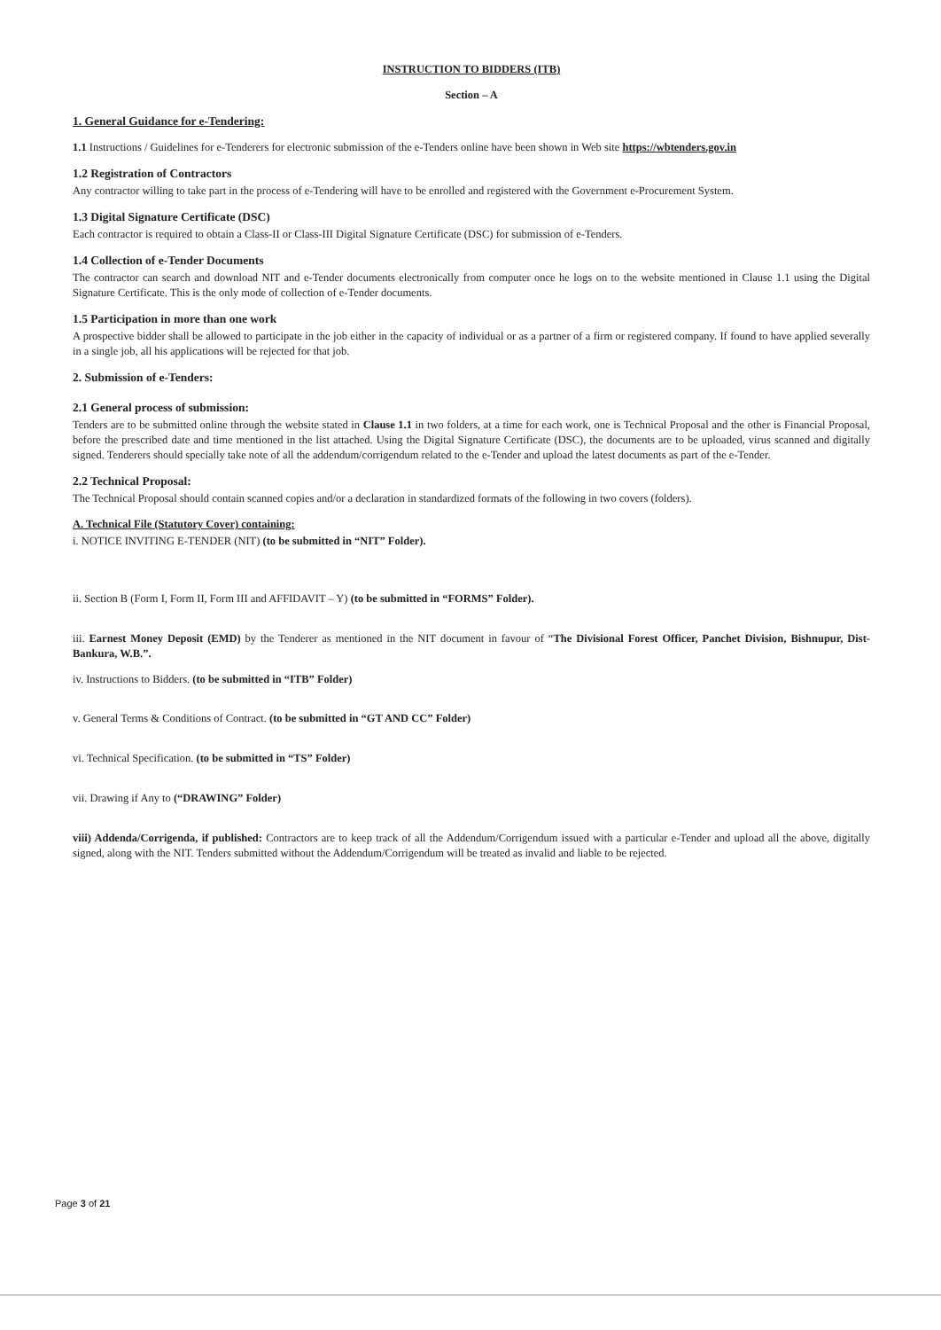INSTRUCTION TO BIDDERS (ITB)
Section – A
1. General Guidance for e-Tendering:
1.1 Instructions / Guidelines for e-Tenderers for electronic submission of the e-Tenders online have been shown in Web site https://wbtenders.gov.in
1.2 Registration of Contractors
Any contractor willing to take part in the process of e-Tendering will have to be enrolled and registered with the Government e-Procurement System.
1.3 Digital Signature Certificate (DSC)
Each contractor is required to obtain a Class-II or Class-III Digital Signature Certificate (DSC) for submission of e-Tenders.
1.4 Collection of e-Tender Documents
The contractor can search and download NIT and e-Tender documents electronically from computer once he logs on to the website mentioned in Clause 1.1 using the Digital Signature Certificate. This is the only mode of collection of e-Tender documents.
1.5 Participation in more than one work
A prospective bidder shall be allowed to participate in the job either in the capacity of individual or as a partner of a firm or registered company. If found to have applied severally in a single job, all his applications will be rejected for that job.
2. Submission of e-Tenders:
2.1 General process of submission:
Tenders are to be submitted online through the website stated in Clause 1.1 in two folders, at a time for each work, one is Technical Proposal and the other is Financial Proposal, before the prescribed date and time mentioned in the list attached. Using the Digital Signature Certificate (DSC), the documents are to be uploaded, virus scanned and digitally signed. Tenderers should specially take note of all the addendum/corrigendum related to the e-Tender and upload the latest documents as part of the e-Tender.
2.2 Technical Proposal:
The Technical Proposal should contain scanned copies and/or a declaration in standardized formats of the following in two covers (folders).
A. Technical File (Statutory Cover) containing:
i. NOTICE INVITING E-TENDER (NIT) (to be submitted in “NIT” Folder).
ii. Section B (Form I, Form II, Form III and AFFIDAVIT – Y) (to be submitted in “FORMS” Folder).
iii. Earnest Money Deposit (EMD) by the Tenderer as mentioned in the NIT document in favour of “The Divisional Forest Officer, Panchet Division, Bishnupur, Dist-Bankura, W.B.”.
iv. Instructions to Bidders. (to be submitted in “ITB” Folder)
v. General Terms & Conditions of Contract. (to be submitted in “GT AND CC” Folder)
vi. Technical Specification. (to be submitted in “TS” Folder)
vii. Drawing if Any to (“DRAWING” Folder)
viii) Addenda/Corrigenda, if published: Contractors are to keep track of all the Addendum/Corrigendum issued with a particular e-Tender and upload all the above, digitally signed, along with the NIT. Tenders submitted without the Addendum/Corrigendum will be treated as invalid and liable to be rejected.
Page 3 of 21